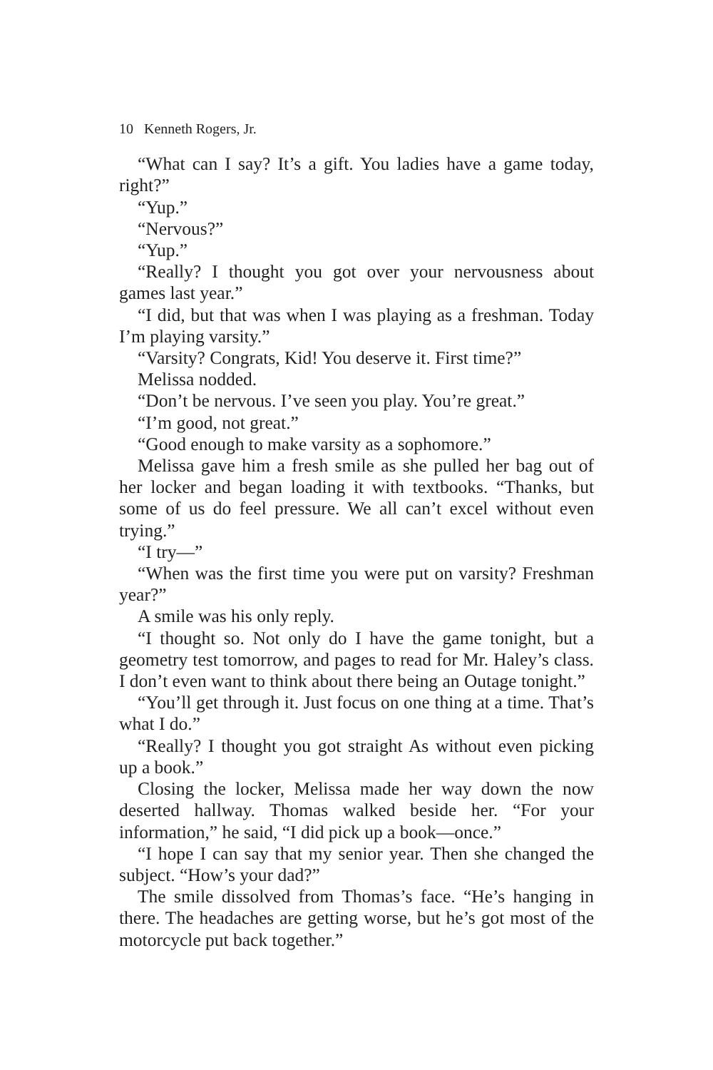10 Kenneth Rogers, Jr.
“What can I say? It’s a gift. You ladies have a game today, right?”
“Yup.”
“Nervous?”
“Yup.”
“Really? I thought you got over your nervousness about games last year.”
“I did, but that was when I was playing as a freshman. Today I’m playing varsity.”
“Varsity? Congrats, Kid! You deserve it. First time?”
Melissa nodded.
“Don’t be nervous. I’ve seen you play. You’re great.”
“I’m good, not great.”
“Good enough to make varsity as a sophomore.”
Melissa gave him a fresh smile as she pulled her bag out of her locker and began loading it with textbooks. “Thanks, but some of us do feel pressure. We all can’t excel without even trying.”
“I try—”
“When was the first time you were put on varsity? Freshman year?”
A smile was his only reply.
“I thought so. Not only do I have the game tonight, but a geometry test tomorrow, and pages to read for Mr. Haley’s class. I don’t even want to think about there being an Outage tonight.”
“You’ll get through it. Just focus on one thing at a time. That’s what I do.”
“Really? I thought you got straight As without even picking up a book.”
Closing the locker, Melissa made her way down the now deserted hallway. Thomas walked beside her. “For your information,” he said, “I did pick up a book—once.”
“I hope I can say that my senior year. Then she changed the subject. “How’s your dad?”
The smile dissolved from Thomas’s face. “He’s hanging in there. The headaches are getting worse, but he’s got most of the motorcycle put back together.”